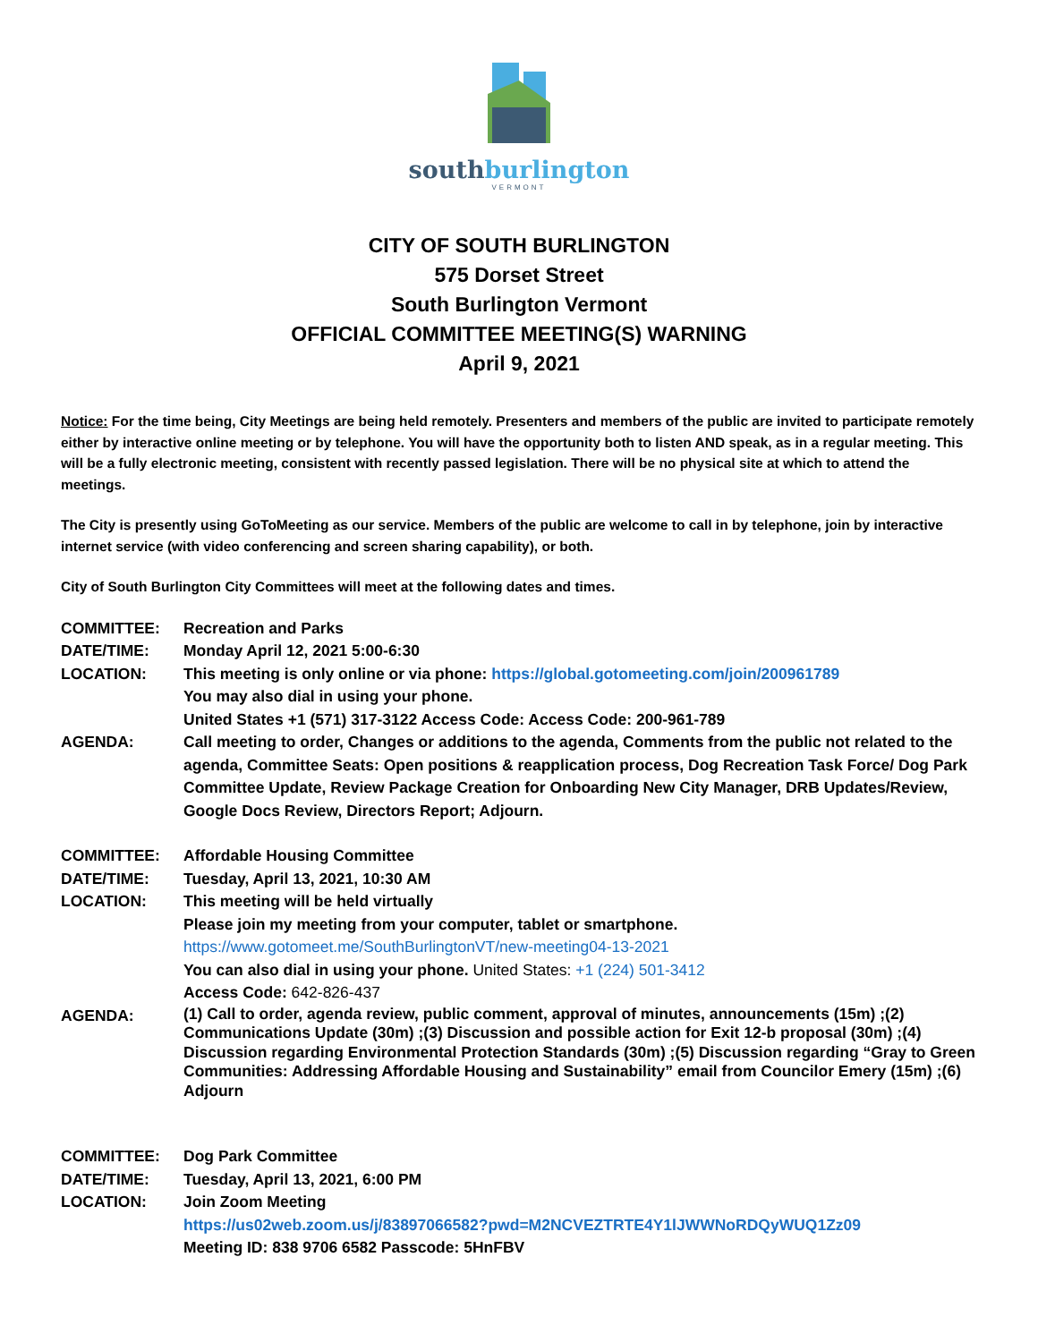southburlington
VERMONT
CITY OF SOUTH BURLINGTON
575 Dorset Street
South Burlington Vermont
OFFICIAL COMMITTEE MEETING(S) WARNING
April 9, 2021
Notice: For the time being, City Meetings are being held remotely. Presenters and members of the public are invited to participate remotely either by interactive online meeting or by telephone. You will have the opportunity both to listen AND speak, as in a regular meeting. This will be a fully electronic meeting, consistent with recently passed legislation. There will be no physical site at which to attend the meetings.
The City is presently using GoToMeeting as our service. Members of the public are welcome to call in by telephone, join by interactive internet service (with video conferencing and screen sharing capability), or both.
City of South Burlington City Committees will meet at the following dates and times.
| COMMITTEE: | Recreation and Parks |
| DATE/TIME: | Monday April 12, 2021 5:00-6:30 |
| LOCATION: | This meeting is only online or via phone: https://global.gotomeeting.com/join/200961789 You may also dial in using your phone. United States +1 (571) 317-3122 Access Code: Access Code: 200-961-789 |
| AGENDA: | Call meeting to order, Changes or additions to the agenda, Comments from the public not related to the agenda, Committee Seats: Open positions & reapplication process, Dog Recreation Task Force/ Dog Park Committee Update, Review Package Creation for Onboarding New City Manager, DRB Updates/Review, Google Docs Review, Directors Report; Adjourn. |
| COMMITTEE: | Affordable Housing Committee |
| DATE/TIME: | Tuesday, April 13, 2021, 10:30 AM |
| LOCATION: | This meeting will be held virtually Please join my meeting from your computer, tablet or smartphone. https://www.gotomeet.me/SouthBurlingtonVT/new-meeting04-13-2021 You can also dial in using your phone. United States: +1 (224) 501-3412 Access Code: 642-826-437 |
| AGENDA: | (1) Call to order, agenda review, public comment, approval of minutes, announcements (15m) ;(2) Communications Update (30m) ;(3) Discussion and possible action for Exit 12-b proposal (30m) ;(4) Discussion regarding Environmental Protection Standards (30m) ;(5) Discussion regarding “Gray to Green Communities: Addressing Affordable Housing and Sustainability” email from Councilor Emery (15m) ;(6) Adjourn |
| COMMITTEE: | Dog Park Committee |
| DATE/TIME: | Tuesday, April 13, 2021, 6:00 PM |
| LOCATION: | Join Zoom Meeting https://us02web.zoom.us/j/83897066582?pwd=M2NCVEZTRTE4Y1lJWWNoRDQyWUQ1Zz09 Meeting ID: 838 9706 6582 Passcode: 5HnFBV |